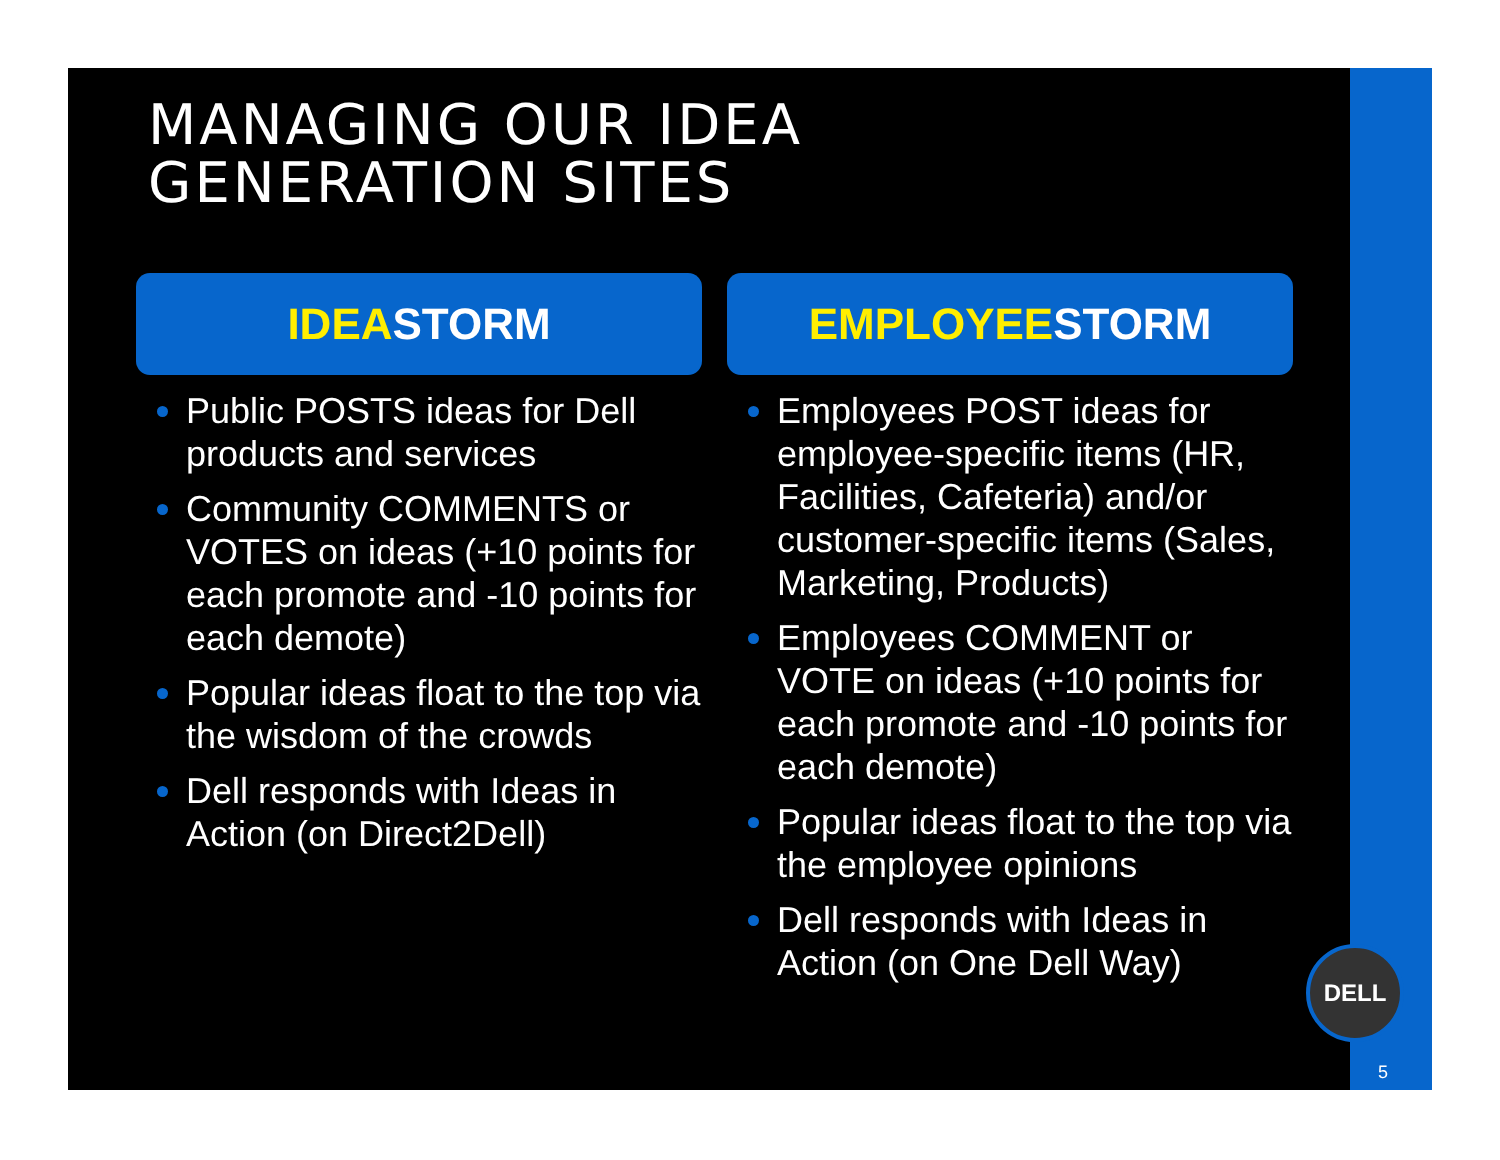MANAGING OUR IDEA
GENERATION SITES
IDEASTORM
Public POSTS ideas for Dell products and services
Community COMMENTS or VOTES on ideas (+10 points for each promote and -10 points for each demote)
Popular ideas float to the top via the wisdom of the crowds
Dell responds with Ideas in Action (on Direct2Dell)
EMPLOYEESTORM
Employees POST ideas for employee-specific items (HR, Facilities, Cafeteria) and/or customer-specific items (Sales, Marketing, Products)
Employees COMMENT or VOTE on ideas (+10 points for each promote and -10 points for each demote)
Popular ideas float to the top via the employee opinions
Dell responds with Ideas in Action (on One Dell Way)
DELL
5